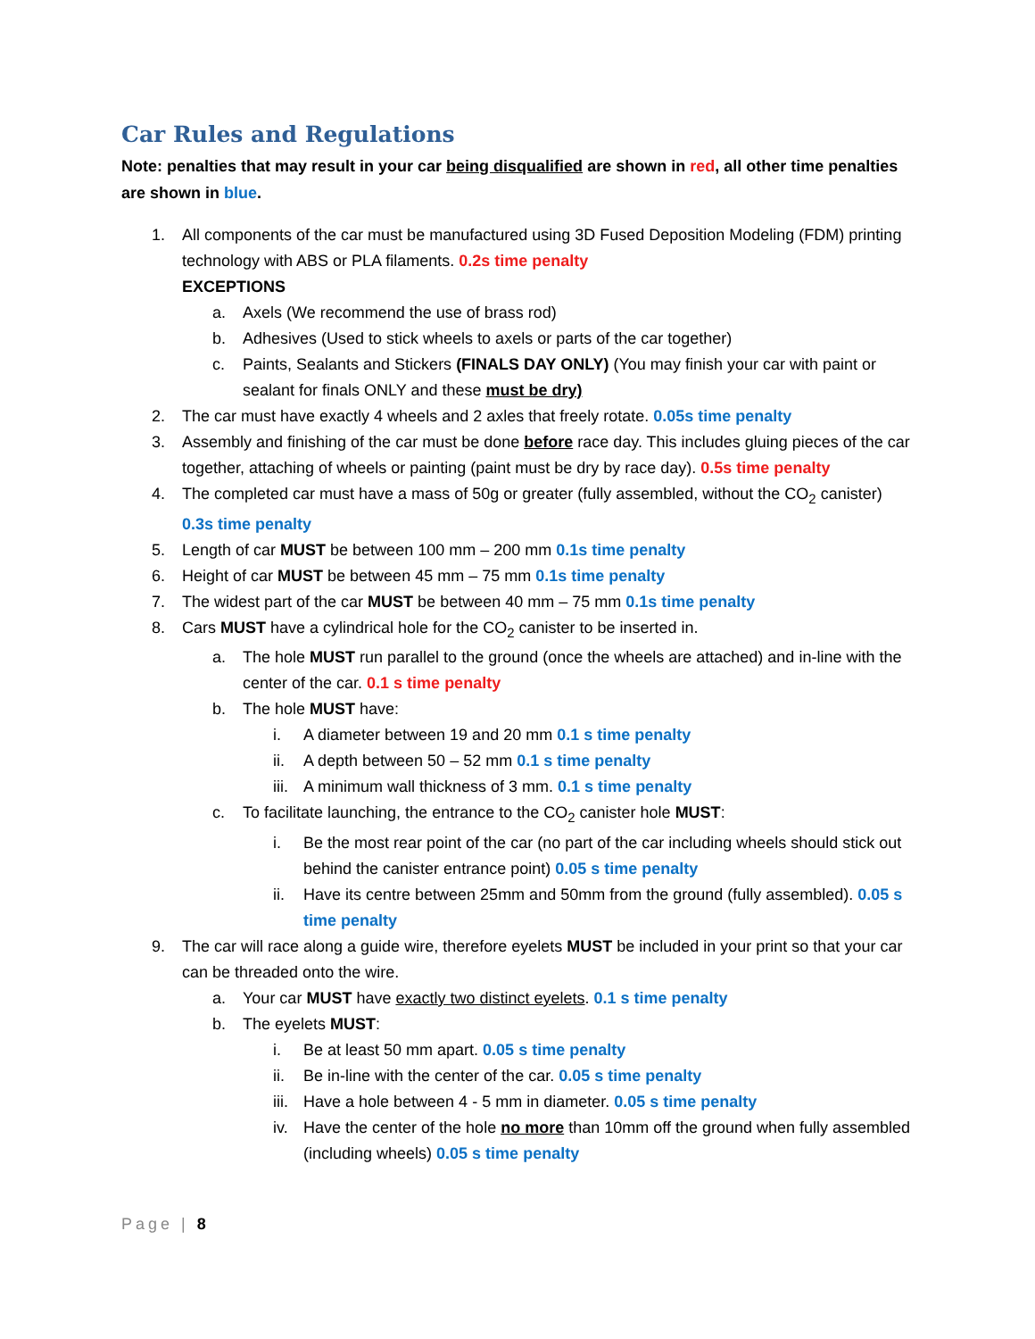Car Rules and Regulations
Note: penalties that may result in your car being disqualified are shown in red, all other time penalties are shown in blue.
1. All components of the car must be manufactured using 3D Fused Deposition Modeling (FDM) printing technology with ABS or PLA filaments. 0.2s time penalty
EXCEPTIONS
a. Axels (We recommend the use of brass rod)
b. Adhesives (Used to stick wheels to axels or parts of the car together)
c. Paints, Sealants and Stickers (FINALS DAY ONLY) (You may finish your car with paint or sealant for finals ONLY and these must be dry)
2. The car must have exactly 4 wheels and 2 axles that freely rotate. 0.05s time penalty
3. Assembly and finishing of the car must be done before race day. This includes gluing pieces of the car together, attaching of wheels or painting (paint must be dry by race day). 0.5s time penalty
4. The completed car must have a mass of 50g or greater (fully assembled, without the CO<sub>2</sub> canister) 0.3s time penalty
5. Length of car MUST be between 100 mm – 200 mm 0.1s time penalty
6. Height of car MUST be between 45 mm – 75 mm 0.1s time penalty
7. The widest part of the car MUST be between 40 mm – 75 mm 0.1s time penalty
8. Cars MUST have a cylindrical hole for the CO<sub>2</sub> canister to be inserted in.
a. The hole MUST run parallel to the ground (once the wheels are attached) and in-line with the center of the car. 0.1 s time penalty
b. The hole MUST have:
i. A diameter between 19 and 20 mm 0.1 s time penalty
ii. A depth between 50 – 52 mm 0.1 s time penalty
iii.
A minimum wall thickness of 3 mm. 0.1 s time penalty
c. To facilitate launching, the entrance to the CO<sub>2</sub> canister hole MUST:
i. Be the most rear point of the car (no part of the car including wheels should stick out behind the canister entrance point) 0.05 s time penalty
ii. Have its centre between 25mm and 50mm from the ground (fully assembled). 0.05 s time penalty
9. The car will race along a guide wire, therefore eyelets MUST be included in your print so that your car can be threaded onto the wire.
a. Your car MUST have exactly two distinct eyelets. 0.1 s time penalty
b. The eyelets MUST:
i. Be at least 50 mm apart. 0.05 s time penalty
ii. Be in-line with the center of the car. 0.05 s time penalty
iii.
Have a hole between 4 - 5 mm in diameter. 0.05 s time penalty
iv. Have the center of the hole no more than 10mm off the ground when fully assembled (including wheels) 0.05 s time penalty
Page | 8